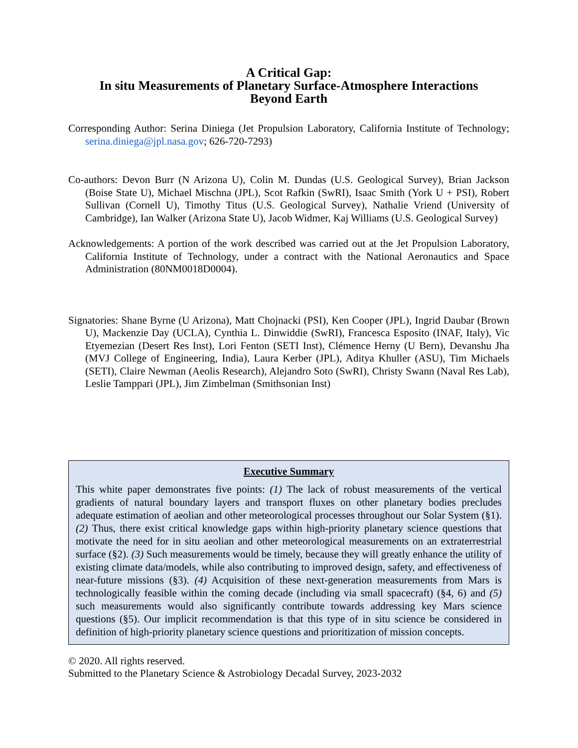A Critical Gap:
In situ Measurements of Planetary Surface-Atmosphere Interactions
Beyond Earth
Corresponding Author: Serina Diniega (Jet Propulsion Laboratory, California Institute of Technology; serina.diniega@jpl.nasa.gov; 626-720-7293)
Co-authors: Devon Burr (N Arizona U), Colin M. Dundas (U.S. Geological Survey), Brian Jackson (Boise State U), Michael Mischna (JPL), Scot Rafkin (SwRI), Isaac Smith (York U + PSI), Robert Sullivan (Cornell U), Timothy Titus (U.S. Geological Survey), Nathalie Vriend (University of Cambridge), Ian Walker (Arizona State U), Jacob Widmer, Kaj Williams (U.S. Geological Survey)
Acknowledgements: A portion of the work described was carried out at the Jet Propulsion Laboratory, California Institute of Technology, under a contract with the National Aeronautics and Space Administration (80NM0018D0004).
Signatories: Shane Byrne (U Arizona), Matt Chojnacki (PSI), Ken Cooper (JPL), Ingrid Daubar (Brown U), Mackenzie Day (UCLA), Cynthia L. Dinwiddie (SwRI), Francesca Esposito (INAF, Italy), Vic Etyemezian (Desert Res Inst), Lori Fenton (SETI Inst), Clémence Herny (U Bern), Devanshu Jha (MVJ College of Engineering, India), Laura Kerber (JPL), Aditya Khuller (ASU), Tim Michaels (SETI), Claire Newman (Aeolis Research), Alejandro Soto (SwRI), Christy Swann (Naval Res Lab), Leslie Tamppari (JPL), Jim Zimbelman (Smithsonian Inst)
Executive Summary
This white paper demonstrates five points: (1) The lack of robust measurements of the vertical gradients of natural boundary layers and transport fluxes on other planetary bodies precludes adequate estimation of aeolian and other meteorological processes throughout our Solar System (§1). (2) Thus, there exist critical knowledge gaps within high-priority planetary science questions that motivate the need for in situ aeolian and other meteorological measurements on an extraterrestrial surface (§2). (3) Such measurements would be timely, because they will greatly enhance the utility of existing climate data/models, while also contributing to improved design, safety, and effectiveness of near-future missions (§3). (4) Acquisition of these next-generation measurements from Mars is technologically feasible within the coming decade (including via small spacecraft) (§4, 6) and (5) such measurements would also significantly contribute towards addressing key Mars science questions (§5). Our implicit recommendation is that this type of in situ science be considered in definition of high-priority planetary science questions and prioritization of mission concepts.
© 2020. All rights reserved.
Submitted to the Planetary Science & Astrobiology Decadal Survey, 2023-2032